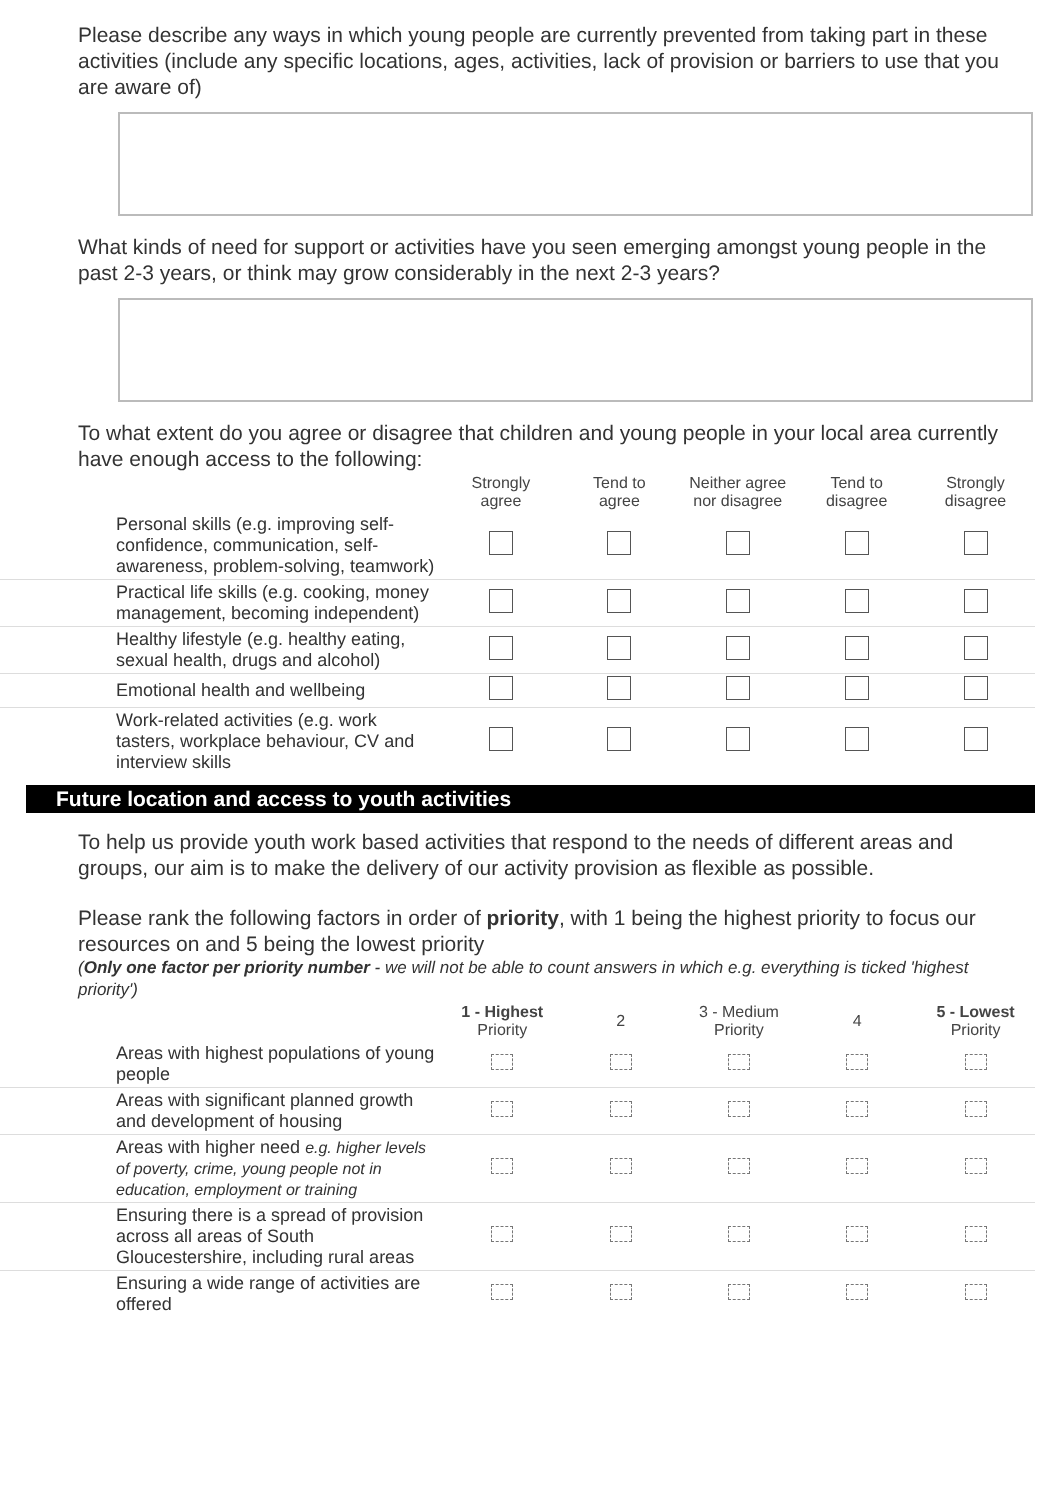Please describe any ways in which young people are currently prevented from taking part in these activities (include any specific locations, ages, activities, lack of provision or barriers to use that you are aware of)
What kinds of need for support or activities have you seen emerging amongst young people in the past 2-3 years, or think may grow considerably in the next 2-3 years?
To what extent do you agree or disagree that children and young people in your local area currently have enough access to the following:
| | Strongly agree | Tend to agree | Neither agree nor disagree | Tend to disagree | Strongly disagree |
| --- | --- | --- | --- | --- | --- |
| Personal skills (e.g. improving self-confidence, communication, self-awareness, problem-solving, teamwork) | | | | | |
| Practical life skills (e.g. cooking, money management, becoming independent) | | | | | |
| Healthy lifestyle (e.g. healthy eating, sexual health, drugs and alcohol) | | | | | |
| Emotional health and wellbeing | | | | | |
| Work-related activities (e.g. work tasters, workplace behaviour, CV and interview skills | | | | | |
Future location and access to youth activities
To help us provide youth work based activities that respond to the needs of different areas and groups, our aim is to make the delivery of our activity provision as flexible as possible.
Please rank the following factors in order of priority, with 1 being the highest priority to focus our resources on and 5 being the lowest priority
(Only one factor per priority number - we will not be able to count answers in which e.g. everything is ticked 'highest priority')
| | 1 - Highest Priority | 2 | 3 - Medium Priority | 4 | 5 - Lowest Priority |
| --- | --- | --- | --- | --- | --- |
| Areas with highest populations of young people | | | | | |
| Areas with significant planned growth and development of housing | | | | | |
| Areas with higher need e.g. higher levels of poverty, crime, young people not in education, employment or training | | | | | |
| Ensuring there is a spread of provision across all areas of South Gloucestershire, including rural areas | | | | | |
| Ensuring a wide range of activities are offered | | | | | |